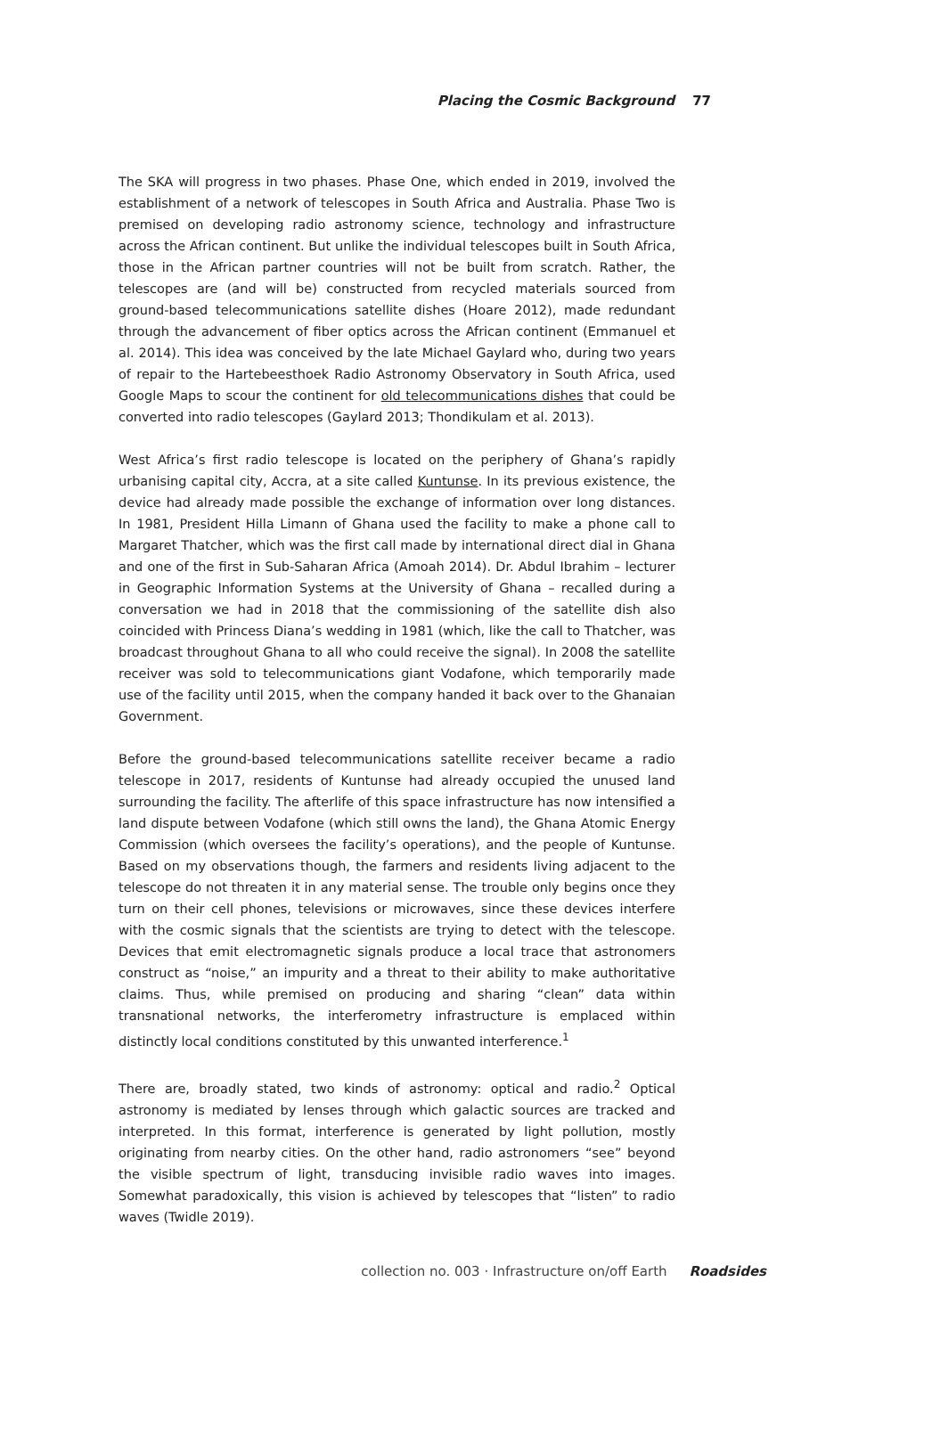Placing the Cosmic Background 77
The SKA will progress in two phases. Phase One, which ended in 2019, involved the establishment of a network of telescopes in South Africa and Australia. Phase Two is premised on developing radio astronomy science, technology and infrastructure across the African continent. But unlike the individual telescopes built in South Africa, those in the African partner countries will not be built from scratch. Rather, the telescopes are (and will be) constructed from recycled materials sourced from ground-based telecommunications satellite dishes (Hoare 2012), made redundant through the advancement of fiber optics across the African continent (Emmanuel et al. 2014). This idea was conceived by the late Michael Gaylard who, during two years of repair to the Hartebeesthoek Radio Astronomy Observatory in South Africa, used Google Maps to scour the continent for old telecommunications dishes that could be converted into radio telescopes (Gaylard 2013; Thondikulam et al. 2013).
West Africa’s first radio telescope is located on the periphery of Ghana’s rapidly urbanising capital city, Accra, at a site called Kuntunse. In its previous existence, the device had already made possible the exchange of information over long distances. In 1981, President Hilla Limann of Ghana used the facility to make a phone call to Margaret Thatcher, which was the first call made by international direct dial in Ghana and one of the first in Sub-Saharan Africa (Amoah 2014). Dr. Abdul Ibrahim – lecturer in Geographic Information Systems at the University of Ghana – recalled during a conversation we had in 2018 that the commissioning of the satellite dish also coincided with Princess Diana’s wedding in 1981 (which, like the call to Thatcher, was broadcast throughout Ghana to all who could receive the signal). In 2008 the satellite receiver was sold to telecommunications giant Vodafone, which temporarily made use of the facility until 2015, when the company handed it back over to the Ghanaian Government.
Before the ground-based telecommunications satellite receiver became a radio telescope in 2017, residents of Kuntunse had already occupied the unused land surrounding the facility. The afterlife of this space infrastructure has now intensified a land dispute between Vodafone (which still owns the land), the Ghana Atomic Energy Commission (which oversees the facility’s operations), and the people of Kuntunse. Based on my observations though, the farmers and residents living adjacent to the telescope do not threaten it in any material sense. The trouble only begins once they turn on their cell phones, televisions or microwaves, since these devices interfere with the cosmic signals that the scientists are trying to detect with the telescope. Devices that emit electromagnetic signals produce a local trace that astronomers construct as “noise,” an impurity and a threat to their ability to make authoritative claims. Thus, while premised on producing and sharing “clean” data within transnational networks, the interferometry infrastructure is emplaced within distinctly local conditions constituted by this unwanted interference.<sup>1</sup>
There are, broadly stated, two kinds of astronomy: optical and radio.<sup>2</sup> Optical astronomy is mediated by lenses through which galactic sources are tracked and interpreted. In this format, interference is generated by light pollution, mostly originating from nearby cities. On the other hand, radio astronomers “see” beyond the visible spectrum of light, transducing invisible radio waves into images. Somewhat paradoxically, this vision is achieved by telescopes that “listen” to radio waves (Twidle 2019).
collection no. 003 · Infrastructure on/off Earth Roadsides